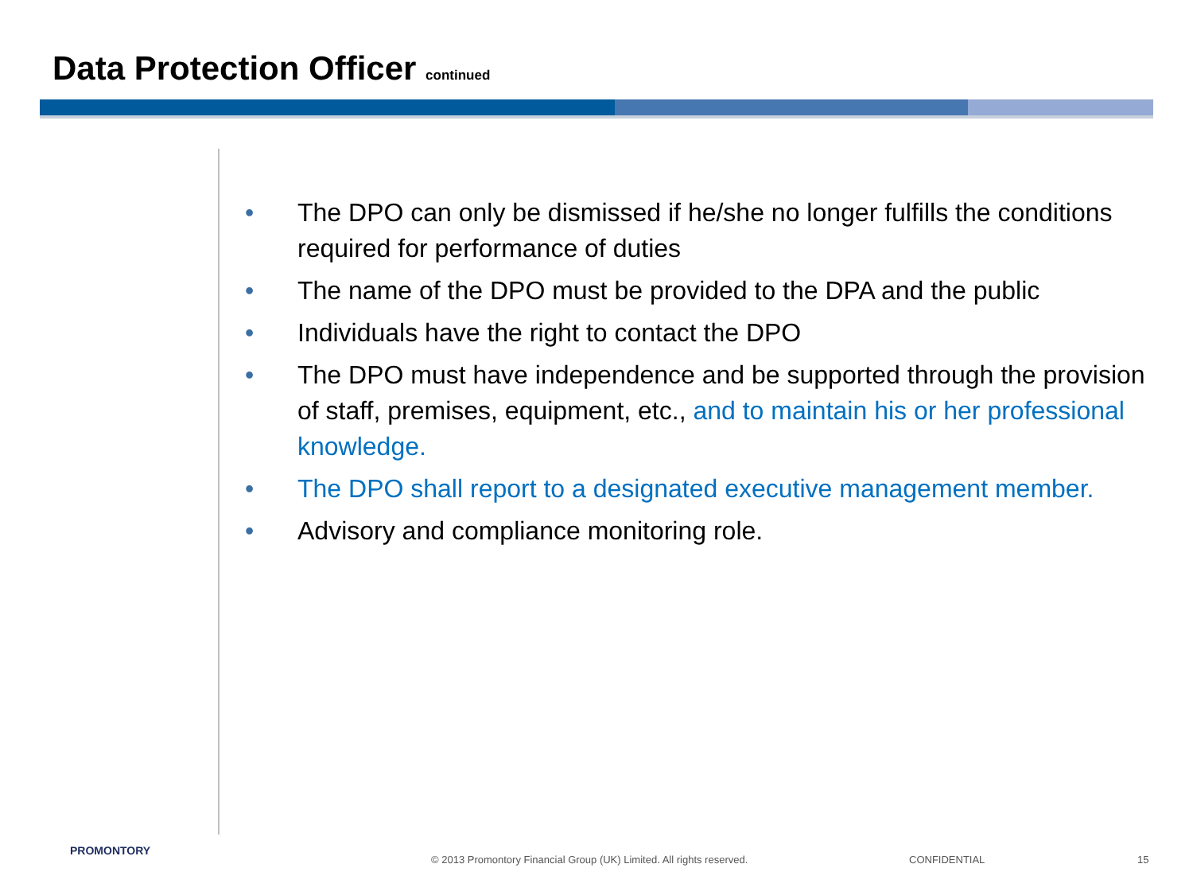Data Protection Officer continued
• The DPO can only be dismissed if he/she no longer fulfills the conditions required for performance of duties
• The name of the DPO must be provided to the DPA and the public
• Individuals have the right to contact the DPO
• The DPO must have independence and be supported through the provision of staff, premises, equipment, etc., and to maintain his or her professional knowledge.
• The DPO shall report to a designated executive management member.
• Advisory and compliance monitoring role.
PROMONTORY
© 2013 Promontory Financial Group (UK) Limited. All rights reserved.
CONFIDENTIAL 15